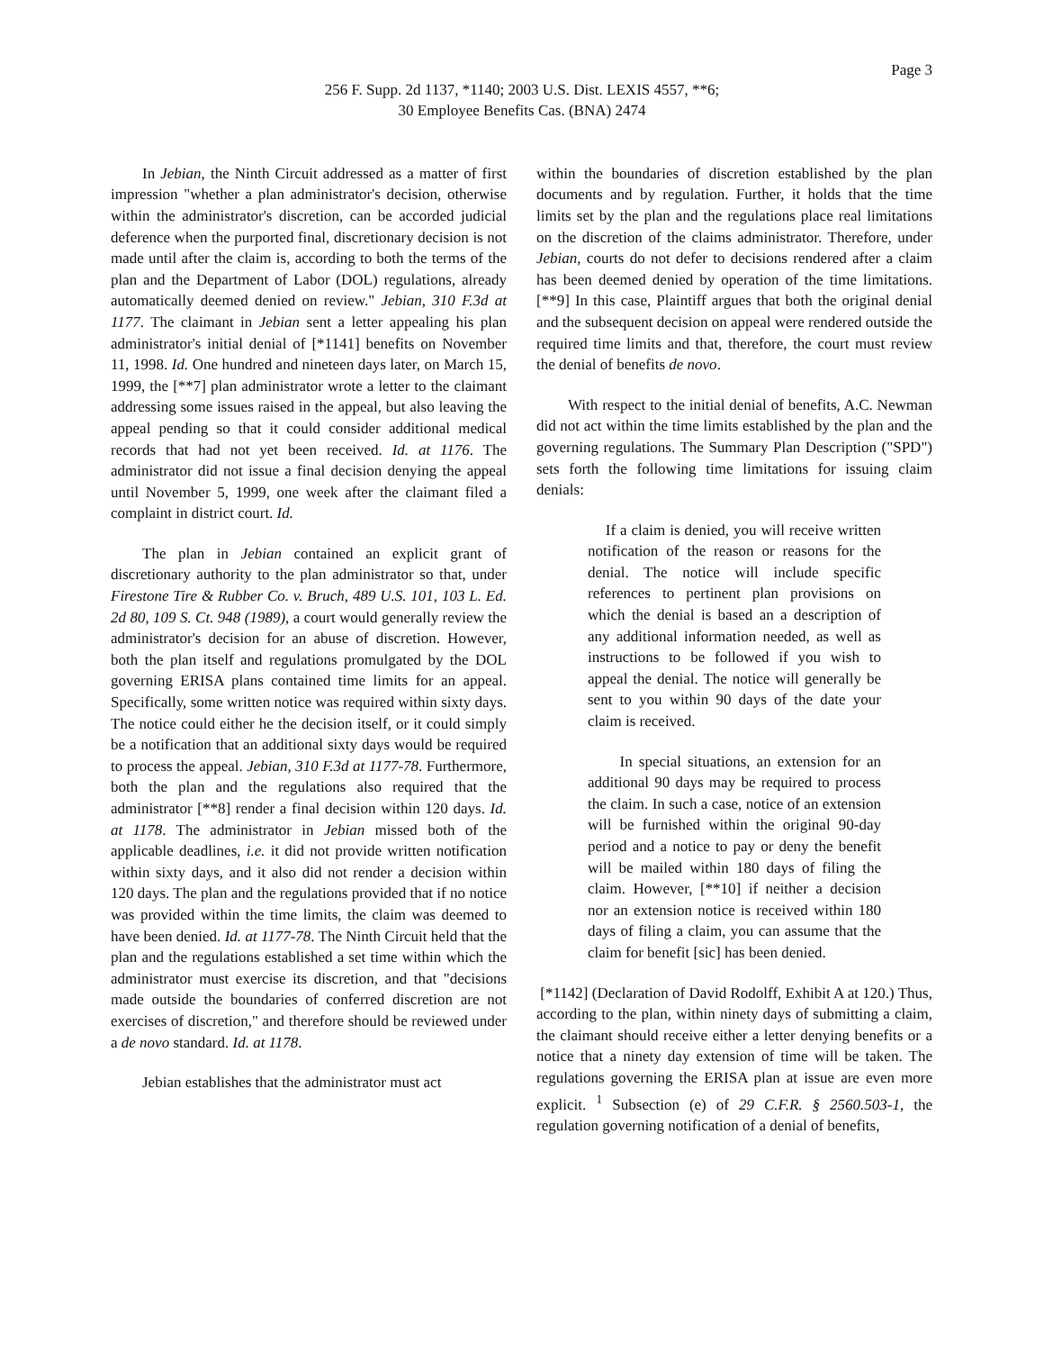Page 3
256 F. Supp. 2d 1137, *1140; 2003 U.S. Dist. LEXIS 4557, **6;
30 Employee Benefits Cas. (BNA) 2474
In Jebian, the Ninth Circuit addressed as a matter of first impression "whether a plan administrator's decision, otherwise within the administrator's discretion, can be accorded judicial deference when the purported final, discretionary decision is not made until after the claim is, according to both the terms of the plan and the Department of Labor (DOL) regulations, already automatically deemed denied on review." Jebian, 310 F.3d at 1177. The claimant in Jebian sent a letter appealing his plan administrator's initial denial of [*1141] benefits on November 11, 1998. Id. One hundred and nineteen days later, on March 15, 1999, the [**7] plan administrator wrote a letter to the claimant addressing some issues raised in the appeal, but also leaving the appeal pending so that it could consider additional medical records that had not yet been received. Id. at 1176. The administrator did not issue a final decision denying the appeal until November 5, 1999, one week after the claimant filed a complaint in district court. Id.
The plan in Jebian contained an explicit grant of discretionary authority to the plan administrator so that, under Firestone Tire & Rubber Co. v. Bruch, 489 U.S. 101, 103 L. Ed. 2d 80, 109 S. Ct. 948 (1989), a court would generally review the administrator's decision for an abuse of discretion. However, both the plan itself and regulations promulgated by the DOL governing ERISA plans contained time limits for an appeal. Specifically, some written notice was required within sixty days. The notice could either he the decision itself, or it could simply be a notification that an additional sixty days would be required to process the appeal. Jebian, 310 F.3d at 1177-78. Furthermore, both the plan and the regulations also required that the administrator [**8] render a final decision within 120 days. Id. at 1178. The administrator in Jebian missed both of the applicable deadlines, i.e. it did not provide written notification within sixty days, and it also did not render a decision within 120 days. The plan and the regulations provided that if no notice was provided within the time limits, the claim was deemed to have been denied. Id. at 1177-78. The Ninth Circuit held that the plan and the regulations established a set time within which the administrator must exercise its discretion, and that "decisions made outside the boundaries of conferred discretion are not exercises of discretion," and therefore should be reviewed under a de novo standard. Id. at 1178.
Jebian establishes that the administrator must act
within the boundaries of discretion established by the plan documents and by regulation. Further, it holds that the time limits set by the plan and the regulations place real limitations on the discretion of the claims administrator. Therefore, under Jebian, courts do not defer to decisions rendered after a claim has been deemed denied by operation of the time limitations. [**9] In this case, Plaintiff argues that both the original denial and the subsequent decision on appeal were rendered outside the required time limits and that, therefore, the court must review the denial of benefits de novo.
With respect to the initial denial of benefits, A.C. Newman did not act within the time limits established by the plan and the governing regulations. The Summary Plan Description ("SPD") sets forth the following time limitations for issuing claim denials:
If a claim is denied, you will receive written notification of the reason or reasons for the denial. The notice will include specific references to pertinent plan provisions on which the denial is based an a description of any additional information needed, as well as instructions to be followed if you wish to appeal the denial. The notice will generally be sent to you within 90 days of the date your claim is received.
In special situations, an extension for an additional 90 days may be required to process the claim. In such a case, notice of an extension will be furnished within the original 90-day period and a notice to pay or deny the benefit will be mailed within 180 days of filing the claim. However, [**10] if neither a decision nor an extension notice is received within 180 days of filing a claim, you can assume that the claim for benefit [sic] has been denied.
[*1142] (Declaration of David Rodolff, Exhibit A at 120.) Thus, according to the plan, within ninety days of submitting a claim, the claimant should receive either a letter denying benefits or a notice that a ninety day extension of time will be taken. The regulations governing the ERISA plan at issue are even more explicit. <sup>1</sup> Subsection (e) of 29 C.F.R. § 2560.503-1, the regulation governing notification of a denial of benefits,